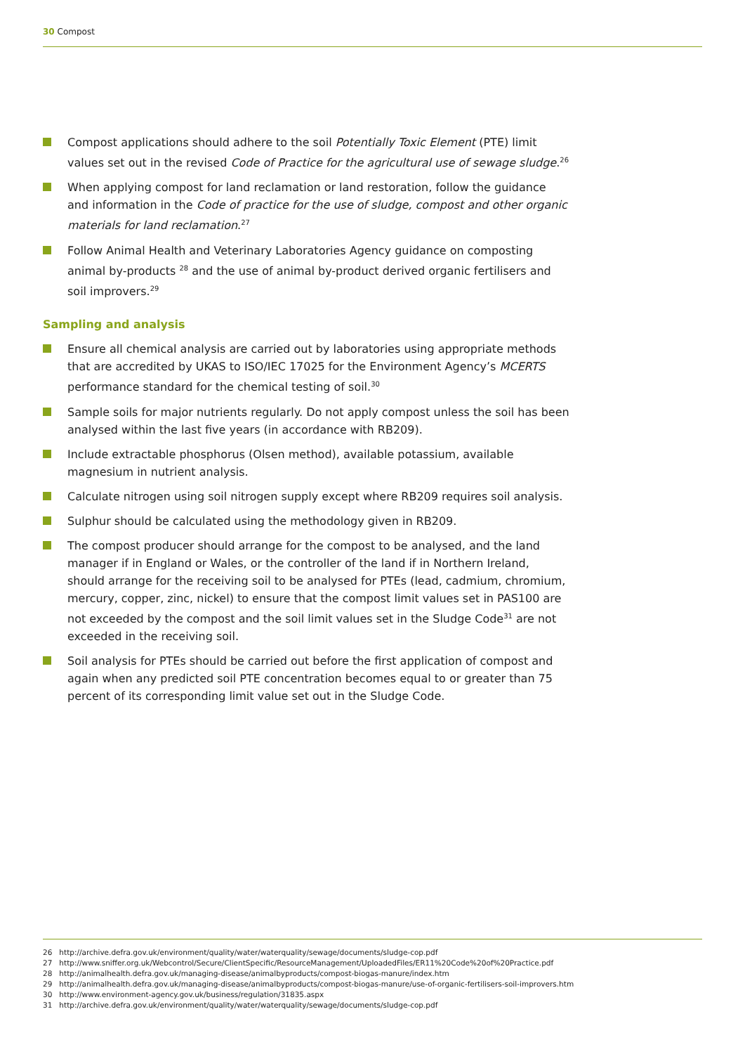30 Compost
Compost applications should adhere to the soil Potentially Toxic Element (PTE) limit values set out in the revised Code of Practice for the agricultural use of sewage sludge.<sup>26</sup>
When applying compost for land reclamation or land restoration, follow the guidance and information in the Code of practice for the use of sludge, compost and other organic materials for land reclamation.<sup>27</sup>
Follow Animal Health and Veterinary Laboratories Agency guidance on composting animal by-products <sup>28</sup> and the use of animal by-product derived organic fertilisers and soil improvers.<sup>29</sup>
Sampling and analysis
Ensure all chemical analysis are carried out by laboratories using appropriate methods that are accredited by UKAS to ISO/IEC 17025 for the Environment Agency’s MCERTS performance standard for the chemical testing of soil.<sup>30</sup>
Sample soils for major nutrients regularly. Do not apply compost unless the soil has been analysed within the last five years (in accordance with RB209).
Include extractable phosphorus (Olsen method), available potassium, available magnesium in nutrient analysis.
Calculate nitrogen using soil nitrogen supply except where RB209 requires soil analysis.
Sulphur should be calculated using the methodology given in RB209.
The compost producer should arrange for the compost to be analysed, and the land manager if in England or Wales, or the controller of the land if in Northern Ireland, should arrange for the receiving soil to be analysed for PTEs (lead, cadmium, chromium, mercury, copper, zinc, nickel) to ensure that the compost limit values set in PAS100 are not exceeded by the compost and the soil limit values set in the Sludge Code<sup>31</sup> are not exceeded in the receiving soil.
Soil analysis for PTEs should be carried out before the first application of compost and again when any predicted soil PTE concentration becomes equal to or greater than 75 percent of its corresponding limit value set out in the Sludge Code.
26 http://archive.defra.gov.uk/environment/quality/water/waterquality/sewage/documents/sludge-cop.pdf
27 http://www.sniffer.org.uk/Webcontrol/Secure/ClientSpecific/ResourceManagement/UploadedFiles/ER11%20Code%20of%20Practice.pdf
28 http://animalhealth.defra.gov.uk/managing-disease/animalbyproducts/compost-biogas-manure/index.htm
29 http://animalhealth.defra.gov.uk/managing-disease/animalbyproducts/compost-biogas-manure/use-of-organic-fertilisers-soil-improvers.htm
30 http://www.environment-agency.gov.uk/business/regulation/31835.aspx
31 http://archive.defra.gov.uk/environment/quality/water/waterquality/sewage/documents/sludge-cop.pdf